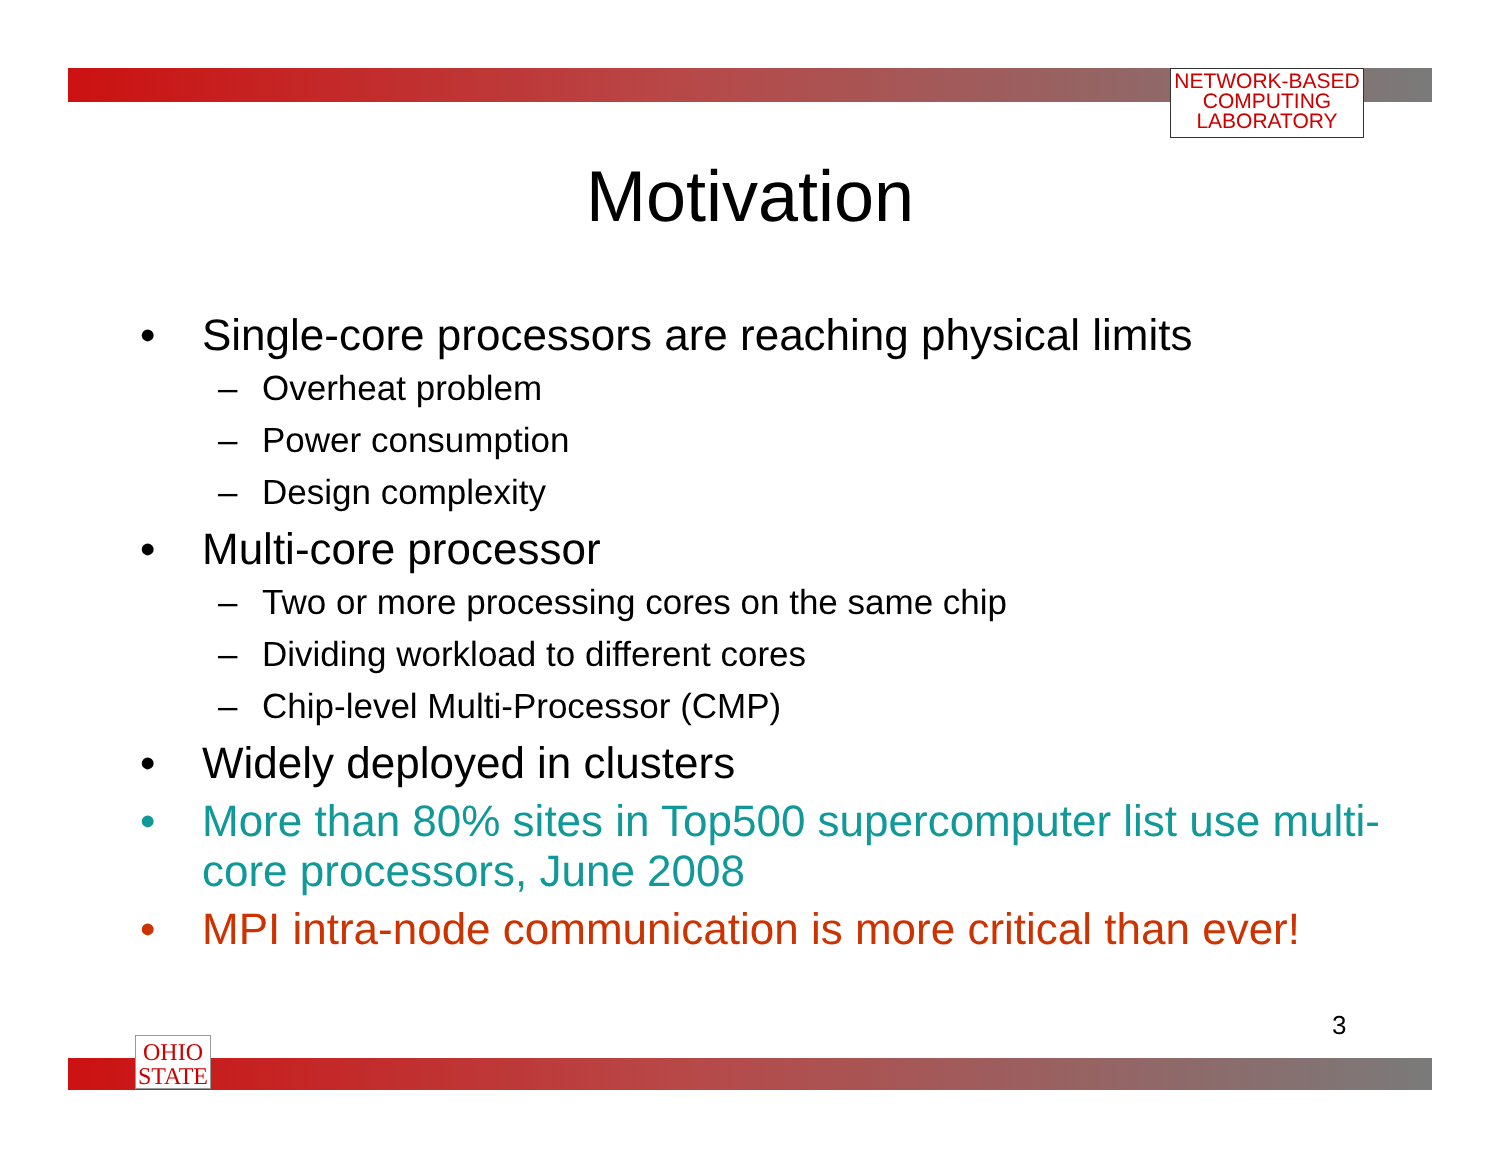NETWORK-BASED
COMPUTING
LABORATORY
Motivation
• Single-core processors are reaching physical limits
– Overheat problem
– Power consumption
– Design complexity
• Multi-core processor
– Two or more processing cores on the same chip
– Dividing workload to different cores
– Chip-level Multi-Processor (CMP)
• Widely deployed in clusters
• More than 80% sites in Top500 supercomputer list use multi-core processors, June 2008
• MPI intra-node communication is more critical than ever!
3
OHIO
STATE